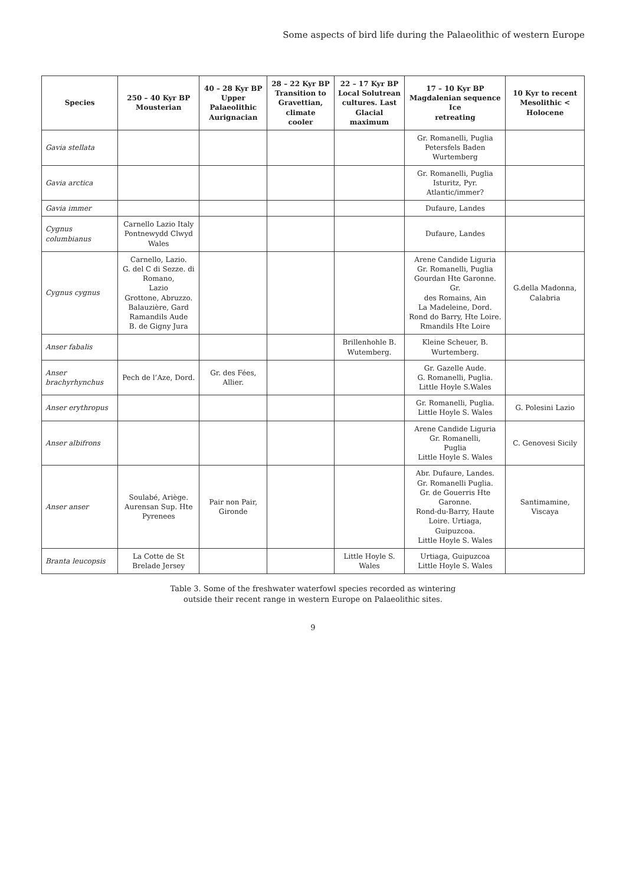Some aspects of bird life during the Palaeolithic of western Europe
| Species | 250 – 40 Kyr BP Mousterian | 40 – 28 Kyr BP Upper Palaeolithic Aurignacian | 28 – 22 Kyr BP Transition to Gravettian, climate cooler | 22 – 17 Kyr BP Local Solutrean cultures. Last Glacial maximum | 17 – 10 Kyr BP Magdalenian sequence Ice retreating | 10 Kyr to recent Mesolithic < Holocene |
| --- | --- | --- | --- | --- | --- | --- |
| Gavia stellata | | | | | Gr. Romanelli, Puglia Petersfels Baden Wurtemberg | |
| Gavia arctica | | | | | Gr. Romanelli, Puglia Isturitz, Pyr. Atlantic/immer? | |
| Gavia immer | | | | | Dufaure, Landes | |
| Cygnus columbianus | Carnello Lazio Italy Pontnewydd Clwyd Wales | | | | Dufaure, Landes | |
| Cygnus cygnus | Carnello, Lazio. G. del C di Sezze. di Romano, Lazio Grottone, Abruzzo. Balauzière, Gard Ramandils Aude B. de Gigny Jura | | | | Arene Candide Liguria Gr. Romanelli, Puglia Gourdan Hte Garonne. Gr. des Romains, Ain La Madeleine, Dord. Rond do Barry, Hte Loire. Rmandils Hte Loire | G.della Madonna, Calabria |
| Anser fabalis | | | | Brillenhohle B. Wutemberg. | Kleine Scheuer, B. Wurtemberg. | |
| Anser brachyrhynchus | Pech de l’Aze, Dord. | Gr. des Fées, Allier. | | | Gr. Gazelle Aude. G. Romanelli, Puglia. Little Hoyle S.Wales | |
| Anser erythropus | | | | | Gr. Romanelli, Puglia. Little Hoyle S. Wales | G. Polesini Lazio |
| Anser albifrons | | | | | Arene Candide Liguria Gr. Romanelli, Puglia Little Hoyle S. Wales | C. Genovesi Sicily |
| Anser anser | Soulabé, Ariège. Aurensan Sup. Hte Pyrenees | Pair non Pair, Gironde | | | Abr. Dufaure, Landes. Gr. Romanelli Puglia. Gr. de Gouerris Hte Garonne. Rond-du-Barry, Haute Loire. Urtiaga, Guipuzcoa. Little Hoyle S. Wales | Santimamine, Viscaya |
| Branta leucopsis | La Cotte de St Brelade Jersey | | | Little Hoyle S. Wales | Urtiaga, Guipuzcoa Little Hoyle S. Wales | |
Table 3. Some of the freshwater waterfowl species recorded as wintering
outside their recent range in western Europe on Palaeolithic sites.
9